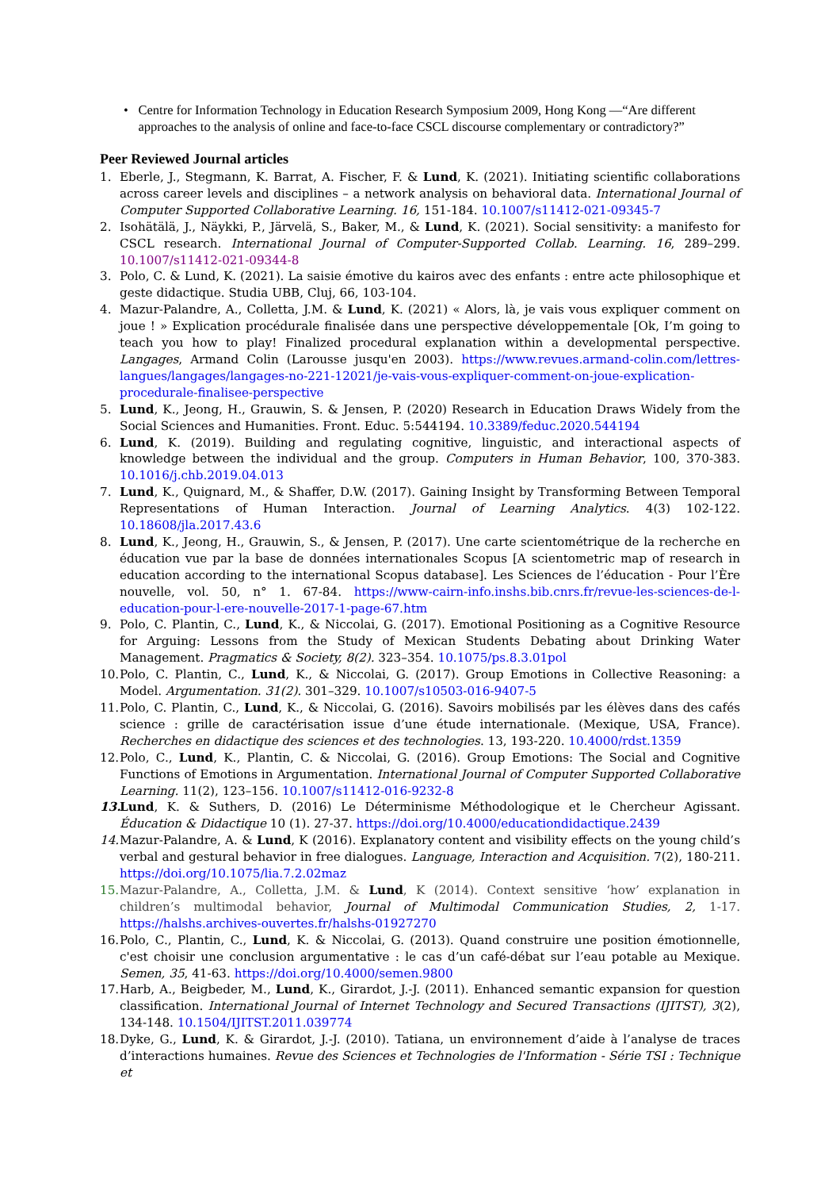• Centre for Information Technology in Education Research Symposium 2009, Hong Kong —“Are different approaches to the analysis of online and face-to-face CSCL discourse complementary or contradictory?”
Peer Reviewed Journal articles
1. Eberle, J., Stegmann, K. Barrat, A. Fischer, F. & Lund, K. (2021). Initiating scientific collaborations across career levels and disciplines – a network analysis on behavioral data. International Journal of Computer Supported Collaborative Learning. 16, 151-184. 10.1007/s11412-021-09345-7
2. Isohätälä, J., Näykki, P., Järvelä, S., Baker, M., & Lund, K. (2021). Social sensitivity: a manifesto for CSCL research. International Journal of Computer-Supported Collab. Learning. 16, 289–299. 10.1007/s11412-021-09344-8
3. Polo, C. & Lund, K. (2021). La saisie émotive du kairos avec des enfants : entre acte philosophique et geste didactique. Studia UBB, Cluj, 66, 103-104.
4. Mazur-Palandre, A., Colletta, J.M. & Lund, K. (2021) « Alors, là, je vais vous expliquer comment on joue ! » Explication procédurale finalisée dans une perspective développementale [Ok, I’m going to teach you how to play! Finalized procedural explanation within a developmental perspective. Langages, Armand Colin (Larousse jusqu'en 2003). https://www.revues.armand-colin.com/lettres-langues/langages/langages-no-221-12021/je-vais-vous-expliquer-comment-on-joue-explication-procedurale-finalisee-perspective
5. Lund, K., Jeong, H., Grauwin, S. & Jensen, P. (2020) Research in Education Draws Widely from the Social Sciences and Humanities. Front. Educ. 5:544194. 10.3389/feduc.2020.544194
6. Lund, K. (2019). Building and regulating cognitive, linguistic, and interactional aspects of knowledge between the individual and the group. Computers in Human Behavior, 100, 370-383. 10.1016/j.chb.2019.04.013
7. Lund, K., Quignard, M., & Shaffer, D.W. (2017). Gaining Insight by Transforming Between Temporal Representations of Human Interaction. Journal of Learning Analytics. 4(3) 102-122. 10.18608/jla.2017.43.6
8. Lund, K., Jeong, H., Grauwin, S., & Jensen, P. (2017). Une carte scientométrique de la recherche en éducation vue par la base de données internationales Scopus [A scientometric map of research in education according to the international Scopus database]. Les Sciences de l’éducation - Pour l’Ère nouvelle, vol. 50, n° 1. 67-84. https://www-cairn-info.inshs.bib.cnrs.fr/revue-les-sciences-de-l-education-pour-l-ere-nouvelle-2017-1-page-67.htm
9. Polo, C. Plantin, C., Lund, K., & Niccolai, G. (2017). Emotional Positioning as a Cognitive Resource for Arguing: Lessons from the Study of Mexican Students Debating about Drinking Water Management. Pragmatics & Society, 8(2). 323–354. 10.1075/ps.8.3.01pol
10.
Polo, C. Plantin, C., Lund, K., & Niccolai, G. (2017). Group Emotions in Collective Reasoning: a Model. Argumentation. 31(2). 301–329. 10.1007/s10503-016-9407-5
11.
Polo, C. Plantin, C., Lund, K., & Niccolai, G. (2016). Savoirs mobilisés par les élèves dans des cafés science : grille de caractérisation issue d’une étude internationale. (Mexique, USA, France). Recherches en didactique des sciences et des technologies. 13, 193-220. 10.4000/rdst.1359
12.
Polo, C., Lund, K., Plantin, C. & Niccolai, G. (2016). Group Emotions: The Social and Cognitive Functions of Emotions in Argumentation. International Journal of Computer Supported Collaborative Learning. 11(2), 123–156. 10.1007/s11412-016-9232-8
13.
Lund, K. & Suthers, D. (2016) Le Déterminisme Méthodologique et le Chercheur Agissant. Éducation & Didactique 10 (1). 27-37. https://doi.org/10.4000/educationdidactique.2439
14.
Mazur-Palandre, A. & Lund, K (2016). Explanatory content and visibility effects on the young child’s verbal and gestural behavior in free dialogues. Language, Interaction and Acquisition. 7(2), 180-211. https://doi.org/10.1075/lia.7.2.02maz
15.
Mazur-Palandre, A., Colletta, J.M. & Lund, K (2014). Context sensitive ‘how’ explanation in children’s multimodal behavior, Journal of Multimodal Communication Studies, 2, 1-17. https://halshs.archives-ouvertes.fr/halshs-01927270
16.
Polo, C., Plantin, C., Lund, K. & Niccolai, G. (2013). Quand construire une position émotionnelle, c'est choisir une conclusion argumentative : le cas d’un café-débat sur l’eau potable au Mexique. Semen, 35, 41-63. https://doi.org/10.4000/semen.9800
17.
Harb, A., Beigbeder, M., Lund, K., Girardot, J.-J. (2011). Enhanced semantic expansion for question classification. International Journal of Internet Technology and Secured Transactions (IJITST), 3(2), 134-148. 10.1504/IJITST.2011.039774
18.
Dyke, G., Lund, K. & Girardot, J.-J. (2010). Tatiana, un environnement d’aide à l’analyse de traces d’interactions humaines. Revue des Sciences et Technologies de l'Information - Série TSI : Technique et